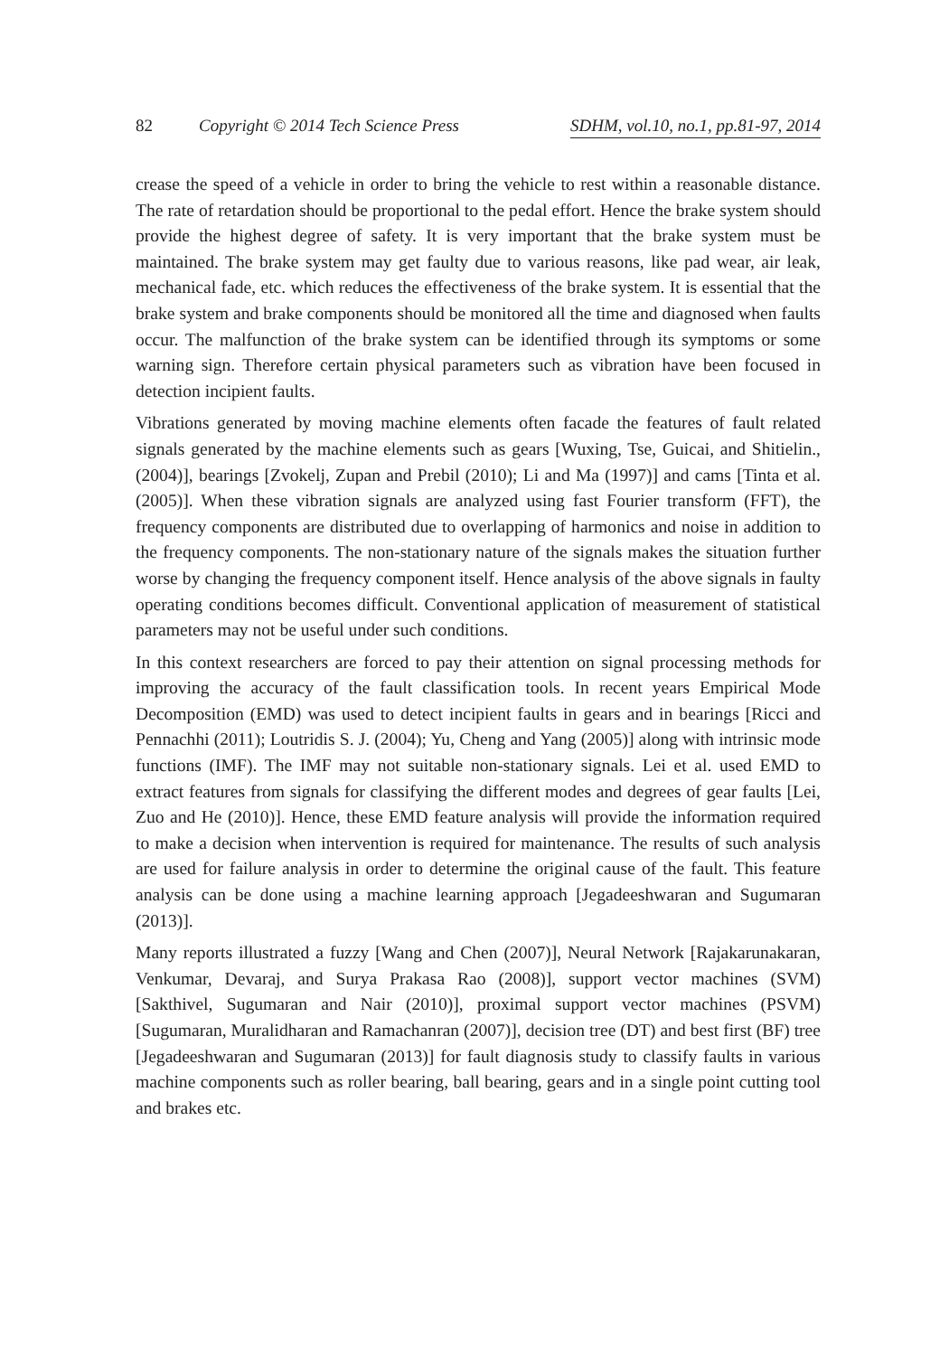82 Copyright © 2014 Tech Science Press SDHM, vol.10, no.1, pp.81-97, 2014
crease the speed of a vehicle in order to bring the vehicle to rest within a reasonable distance. The rate of retardation should be proportional to the pedal effort. Hence the brake system should provide the highest degree of safety. It is very important that the brake system must be maintained. The brake system may get faulty due to various reasons, like pad wear, air leak, mechanical fade, etc. which reduces the effectiveness of the brake system. It is essential that the brake system and brake components should be monitored all the time and diagnosed when faults occur. The malfunction of the brake system can be identified through its symptoms or some warning sign. Therefore certain physical parameters such as vibration have been focused in detection incipient faults.
Vibrations generated by moving machine elements often facade the features of fault related signals generated by the machine elements such as gears [Wuxing, Tse, Guicai, and Shitielin., (2004)], bearings [Zvokelj, Zupan and Prebil (2010); Li and Ma (1997)] and cams [Tinta et al. (2005)]. When these vibration signals are analyzed using fast Fourier transform (FFT), the frequency components are distributed due to overlapping of harmonics and noise in addition to the frequency components. The non-stationary nature of the signals makes the situation further worse by changing the frequency component itself. Hence analysis of the above signals in faulty operating conditions becomes difficult. Conventional application of measurement of statistical parameters may not be useful under such conditions.
In this context researchers are forced to pay their attention on signal processing methods for improving the accuracy of the fault classification tools. In recent years Empirical Mode Decomposition (EMD) was used to detect incipient faults in gears and in bearings [Ricci and Pennachhi (2011); Loutridis S. J. (2004); Yu, Cheng and Yang (2005)] along with intrinsic mode functions (IMF). The IMF may not suitable non-stationary signals. Lei et al. used EMD to extract features from signals for classifying the different modes and degrees of gear faults [Lei, Zuo and He (2010)]. Hence, these EMD feature analysis will provide the information required to make a decision when intervention is required for maintenance. The results of such analysis are used for failure analysis in order to determine the original cause of the fault. This feature analysis can be done using a machine learning approach [Jegadeeshwaran and Sugumaran (2013)].
Many reports illustrated a fuzzy [Wang and Chen (2007)], Neural Network [Rajakarunakaran, Venkumar, Devaraj, and Surya Prakasa Rao (2008)], support vector machines (SVM) [Sakthivel, Sugumaran and Nair (2010)], proximal support vector machines (PSVM) [Sugumaran, Muralidharan and Ramachanran (2007)], decision tree (DT) and best first (BF) tree [Jegadeeshwaran and Sugumaran (2013)] for fault diagnosis study to classify faults in various machine components such as roller bearing, ball bearing, gears and in a single point cutting tool and brakes etc.